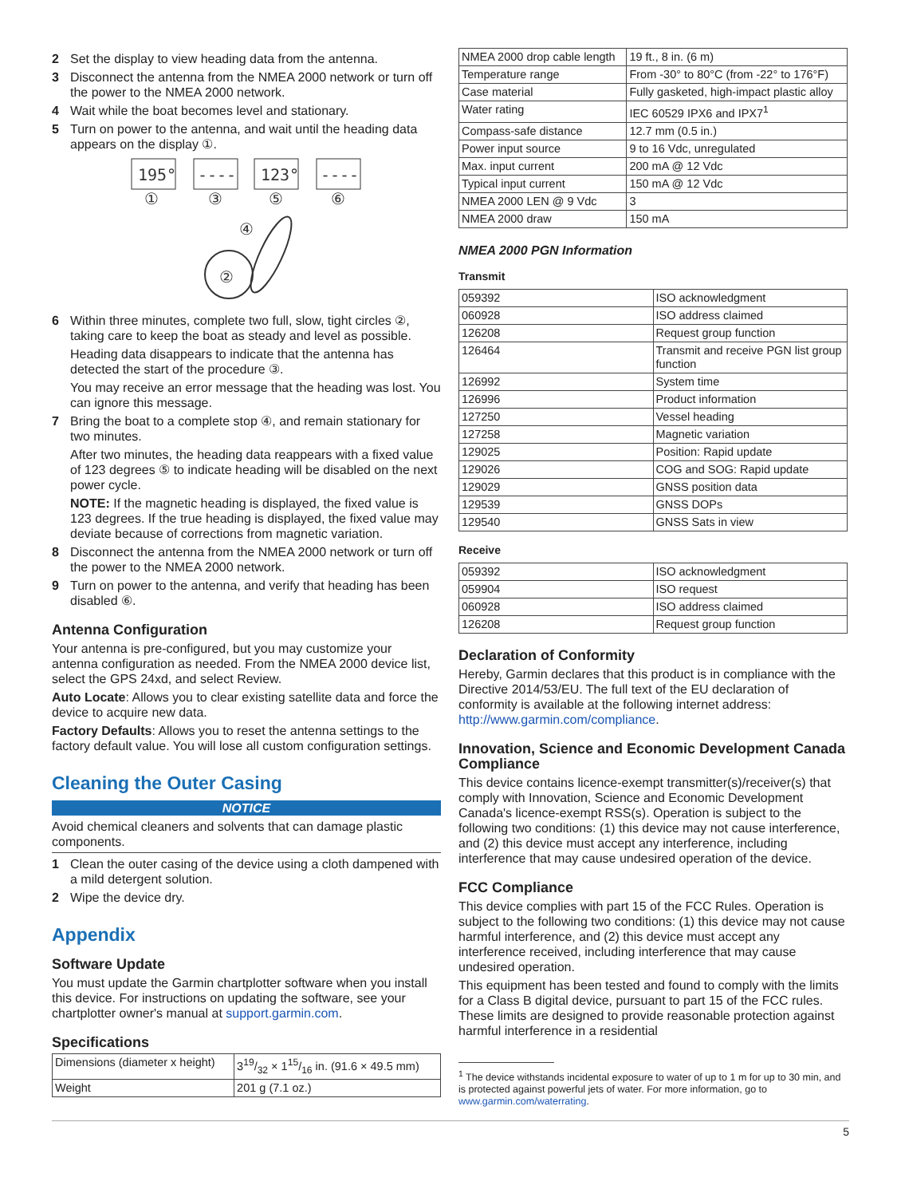2 Set the display to view heading data from the antenna.
3 Disconnect the antenna from the NMEA 2000 network or turn off the power to the NMEA 2000 network.
4 Wait while the boat becomes level and stationary.
5 Turn on power to the antenna, and wait until the heading data appears on the display ①.
195°
----
123°
----
①
③
⑤
⑥
④
②
6 Within three minutes, complete two full, slow, tight circles ②, taking care to keep the boat as steady and level as possible.
Heading data disappears to indicate that the antenna has detected the start of the procedure ③.
You may receive an error message that the heading was lost. You can ignore this message.
7 Bring the boat to a complete stop ④, and remain stationary for two minutes.
After two minutes, the heading data reappears with a fixed value of 123 degrees ⑤ to indicate heading will be disabled on the next power cycle.
NOTE: If the magnetic heading is displayed, the fixed value is 123 degrees. If the true heading is displayed, the fixed value may deviate because of corrections from magnetic variation.
8 Disconnect the antenna from the NMEA 2000 network or turn off the power to the NMEA 2000 network.
9 Turn on power to the antenna, and verify that heading has been disabled ⑥.
Antenna Configuration
Your antenna is pre-configured, but you may customize your antenna configuration as needed. From the NMEA 2000 device list, select the GPS 24xd, and select Review.
Auto Locate: Allows you to clear existing satellite data and force the device to acquire new data.
Factory Defaults: Allows you to reset the antenna settings to the factory default value. You will lose all custom configuration settings.
Cleaning the Outer Casing
NOTICE
Avoid chemical cleaners and solvents that can damage plastic components.
1 Clean the outer casing of the device using a cloth dampened with a mild detergent solution.
2 Wipe the device dry.
Appendix
Software Update
You must update the Garmin chartplotter software when you install this device. For instructions on updating the software, see your chartplotter owner's manual at support.garmin.com.
Specifications
| Dimensions (diameter x height) | 319/32 × 115/16 in. (91.6 × 49.5 mm) |
| Weight | 201 g (7.1 oz.) |
| NMEA 2000 drop cable length | 19 ft., 8 in. (6 m) |
| Temperature range | From -30° to 80°C (from -22° to 176°F) |
| Case material | Fully gasketed, high-impact plastic alloy |
| Water rating | IEC 60529 IPX6 and IPX7<sup>1</sup> |
| Compass-safe distance | 12.7 mm (0.5 in.) |
| Power input source | 9 to 16 Vdc, unregulated |
| Max. input current | 200 mA @ 12 Vdc |
| Typical input current | 150 mA @ 12 Vdc |
| NMEA 2000 LEN @ 9 Vdc | 3 |
| NMEA 2000 draw | 150 mA |
NMEA 2000 PGN Information
Transmit
| 059392 | ISO acknowledgment |
| 060928 | ISO address claimed |
| 126208 | Request group function |
| 126464 | Transmit and receive PGN list group function |
| 126992 | System time |
| 126996 | Product information |
| 127250 | Vessel heading |
| 127258 | Magnetic variation |
| 129025 | Position: Rapid update |
| 129026 | COG and SOG: Rapid update |
| 129029 | GNSS position data |
| 129539 | GNSS DOPs |
| 129540 | GNSS Sats in view |
Receive
| 059392 | ISO acknowledgment |
| 059904 | ISO request |
| 060928 | ISO address claimed |
| 126208 | Request group function |
Declaration of Conformity
Hereby, Garmin declares that this product is in compliance with the Directive 2014/53/EU. The full text of the EU declaration of conformity is available at the following internet address: http://www.garmin.com/compliance.
Innovation, Science and Economic Development Canada Compliance
This device contains licence-exempt transmitter(s)/receiver(s) that comply with Innovation, Science and Economic Development Canada's licence-exempt RSS(s). Operation is subject to the following two conditions: (1) this device may not cause interference, and (2) this device must accept any interference, including interference that may cause undesired operation of the device.
FCC Compliance
This device complies with part 15 of the FCC Rules. Operation is subject to the following two conditions: (1) this device may not cause harmful interference, and (2) this device must accept any interference received, including interference that may cause undesired operation.
This equipment has been tested and found to comply with the limits for a Class B digital device, pursuant to part 15 of the FCC rules. These limits are designed to provide reasonable protection against harmful interference in a residential
<sup>1</sup> The device withstands incidental exposure to water of up to 1 m for up to 30 min, and is protected against powerful jets of water. For more information, go to www.garmin.com/waterrating.
5